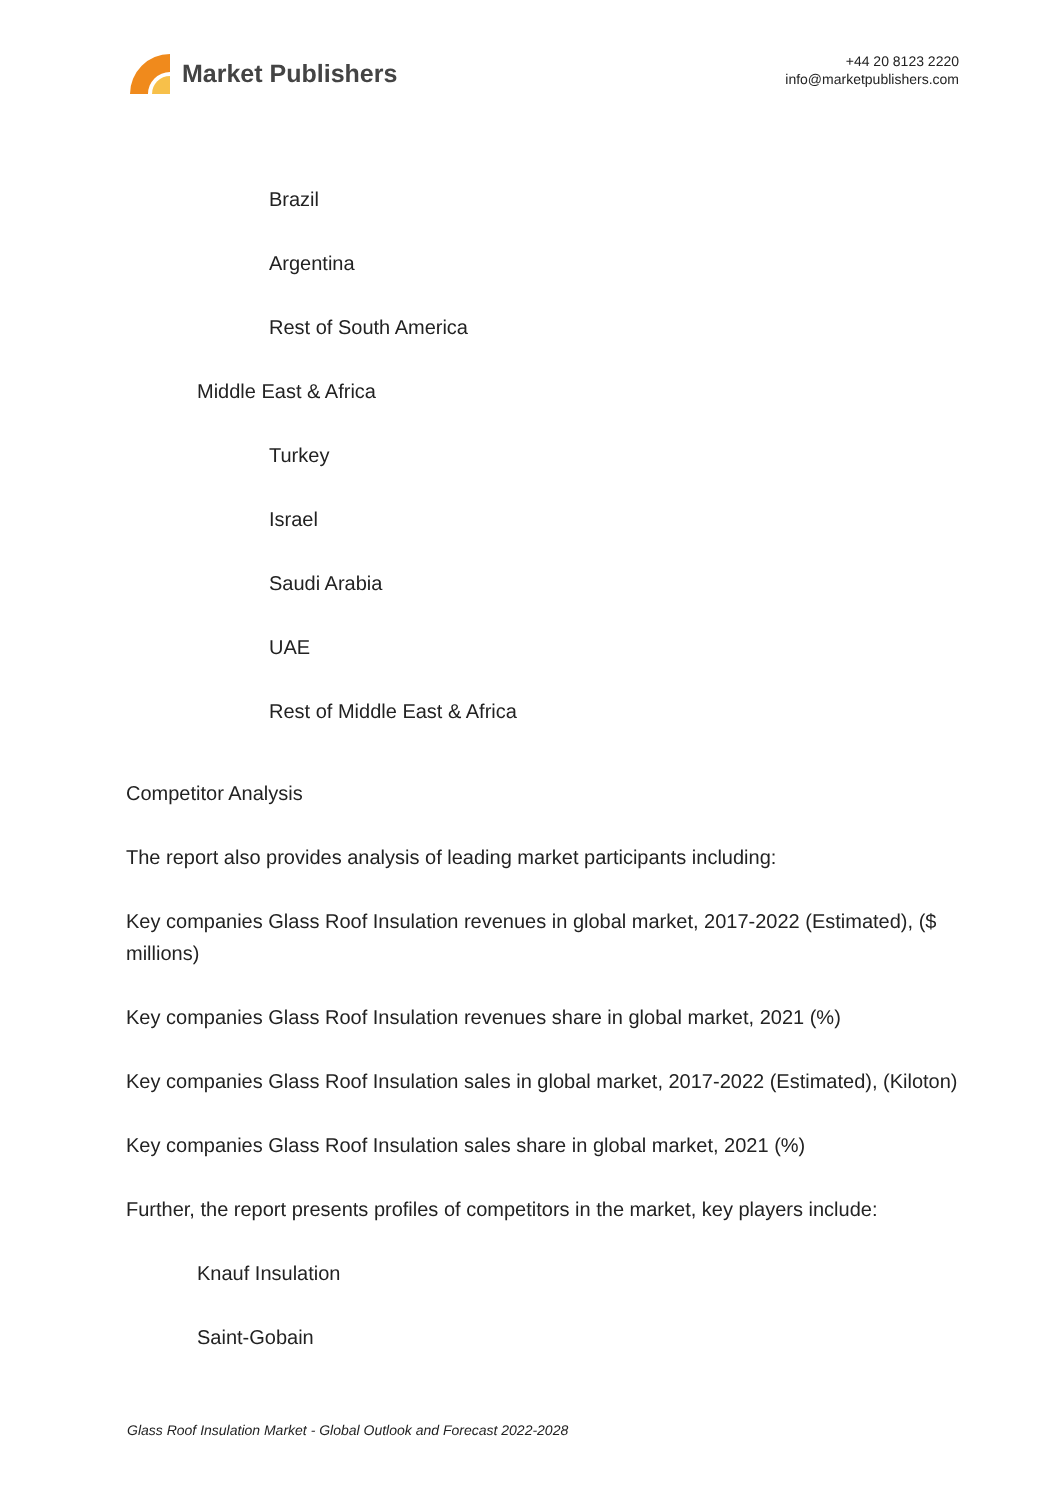Market Publishers
+44 20 8123 2220
info@marketpublishers.com
Brazil
Argentina
Rest of South America
Middle East & Africa
Turkey
Israel
Saudi Arabia
UAE
Rest of Middle East & Africa
Competitor Analysis
The report also provides analysis of leading market participants including:
Key companies Glass Roof Insulation revenues in global market, 2017-2022 (Estimated), ($ millions)
Key companies Glass Roof Insulation revenues share in global market, 2021 (%)
Key companies Glass Roof Insulation sales in global market, 2017-2022 (Estimated), (Kiloton)
Key companies Glass Roof Insulation sales share in global market, 2021 (%)
Further, the report presents profiles of competitors in the market, key players include:
Knauf Insulation
Saint-Gobain
Glass Roof Insulation Market - Global Outlook and Forecast 2022-2028